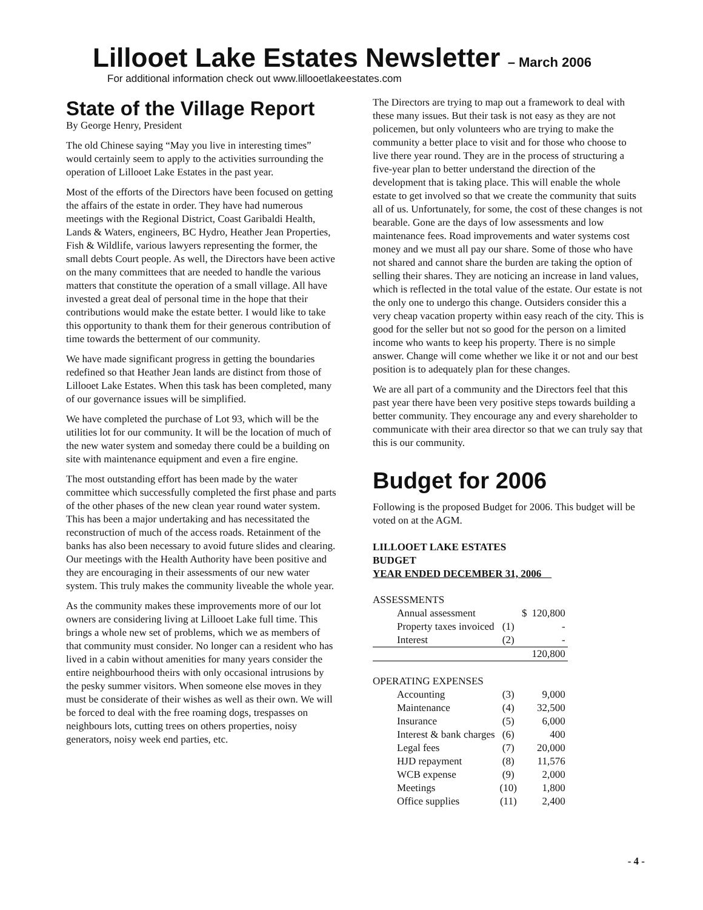Lillooet Lake Estates Newsletter – March 2006
For additional information check out www.lillooetlakeestates.com
State of the Village Report
By George Henry, President
The old Chinese saying “May you live in interesting times” would certainly seem to apply to the activities surrounding the operation of Lillooet Lake Estates in the past year.
Most of the efforts of the Directors have been focused on getting the affairs of the estate in order. They have had numerous meetings with the Regional District, Coast Garibaldi Health, Lands & Waters, engineers, BC Hydro, Heather Jean Properties, Fish & Wildlife, various lawyers representing the former, the small debts Court people. As well, the Directors have been active on the many committees that are needed to handle the various matters that constitute the operation of a small village. All have invested a great deal of personal time in the hope that their contributions would make the estate better. I would like to take this opportunity to thank them for their generous contribution of time towards the betterment of our community.
We have made significant progress in getting the boundaries redefined so that Heather Jean lands are distinct from those of Lillooet Lake Estates. When this task has been completed, many of our governance issues will be simplified.
We have completed the purchase of Lot 93, which will be the utilities lot for our community. It will be the location of much of the new water system and someday there could be a building on site with maintenance equipment and even a fire engine.
The most outstanding effort has been made by the water committee which successfully completed the first phase and parts of the other phases of the new clean year round water system. This has been a major undertaking and has necessitated the reconstruction of much of the access roads. Retainment of the banks has also been necessary to avoid future slides and clearing. Our meetings with the Health Authority have been positive and they are encouraging in their assessments of our new water system. This truly makes the community liveable the whole year.
As the community makes these improvements more of our lot owners are considering living at Lillooet Lake full time. This brings a whole new set of problems, which we as members of that community must consider. No longer can a resident who has lived in a cabin without amenities for many years consider the entire neighbourhood theirs with only occasional intrusions by the pesky summer visitors. When someone else moves in they must be considerate of their wishes as well as their own. We will be forced to deal with the free roaming dogs, trespasses on neighbours lots, cutting trees on others properties, noisy generators, noisy week end parties, etc.
The Directors are trying to map out a framework to deal with these many issues. But their task is not easy as they are not policemen, but only volunteers who are trying to make the community a better place to visit and for those who choose to live there year round. They are in the process of structuring a five-year plan to better understand the direction of the development that is taking place. This will enable the whole estate to get involved so that we create the community that suits all of us. Unfortunately, for some, the cost of these changes is not bearable. Gone are the days of low assessments and low maintenance fees. Road improvements and water systems cost money and we must all pay our share. Some of those who have not shared and cannot share the burden are taking the option of selling their shares. They are noticing an increase in land values, which is reflected in the total value of the estate. Our estate is not the only one to undergo this change. Outsiders consider this a very cheap vacation property within easy reach of the city. This is good for the seller but not so good for the person on a limited income who wants to keep his property. There is no simple answer. Change will come whether we like it or not and our best position is to adequately plan for these changes.
We are all part of a community and the Directors feel that this past year there have been very positive steps towards building a better community. They encourage any and every shareholder to communicate with their area director so that we can truly say that this is our community.
Budget for 2006
Following is the proposed Budget for 2006. This budget will be voted on at the AGM.
LILLOOET LAKE ESTATES
BUDGET
YEAR ENDED DECEMBER 31, 2006
| ASSESSMENTS | | | |
| Annual assessment | | $ | 120,800 |
| Property taxes invoiced | (1) | | - |
| Interest | (2) | | - |
| | | | 120,800 |
| OPERATING EXPENSES | | | |
| Accounting | (3) | | 9,000 |
| Maintenance | (4) | | 32,500 |
| Insurance | (5) | | 6,000 |
| Interest & bank charges | (6) | | 400 |
| Legal fees | (7) | | 20,000 |
| HJD repayment | (8) | | 11,576 |
| WCB expense | (9) | | 2,000 |
| Meetings | (10) | | 1,800 |
| Office supplies | (11) | | 2,400 |
- 4 -